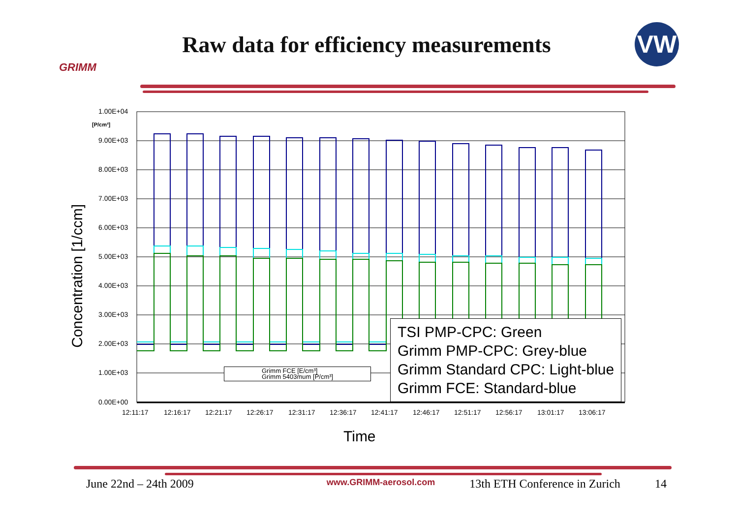GRIMM
Raw data for efficiency measurements
VW
Concentration [1/ccm]
1.00E+04
[P/cm³]
9.00E+03
8.00E+03
7.00E+03
6.00E+03
5.00E+03
4.00E+03
3.00E+03
2.00E+03
1.00E+03
0.00E+00
12:11:17 12:16:17 12:21:17 12:26:17 12:31:17 12:36:17 12:41:17 12:46:17 12:51:17 12:56:17 13:01:17 13:06:17
Grimm FCE [E/cm³]
Grimm 5403mum [P/cm³]
TSI PMP-CPC: Green
Grimm PMP-CPC: Grey-blue
Grimm Standard CPC: Light-blue
Grimm FCE: Standard-blue
Time
June 22nd – 24th 2009 www.GRIMM-aerosol.com 13th ETH Conference in Zurich 14